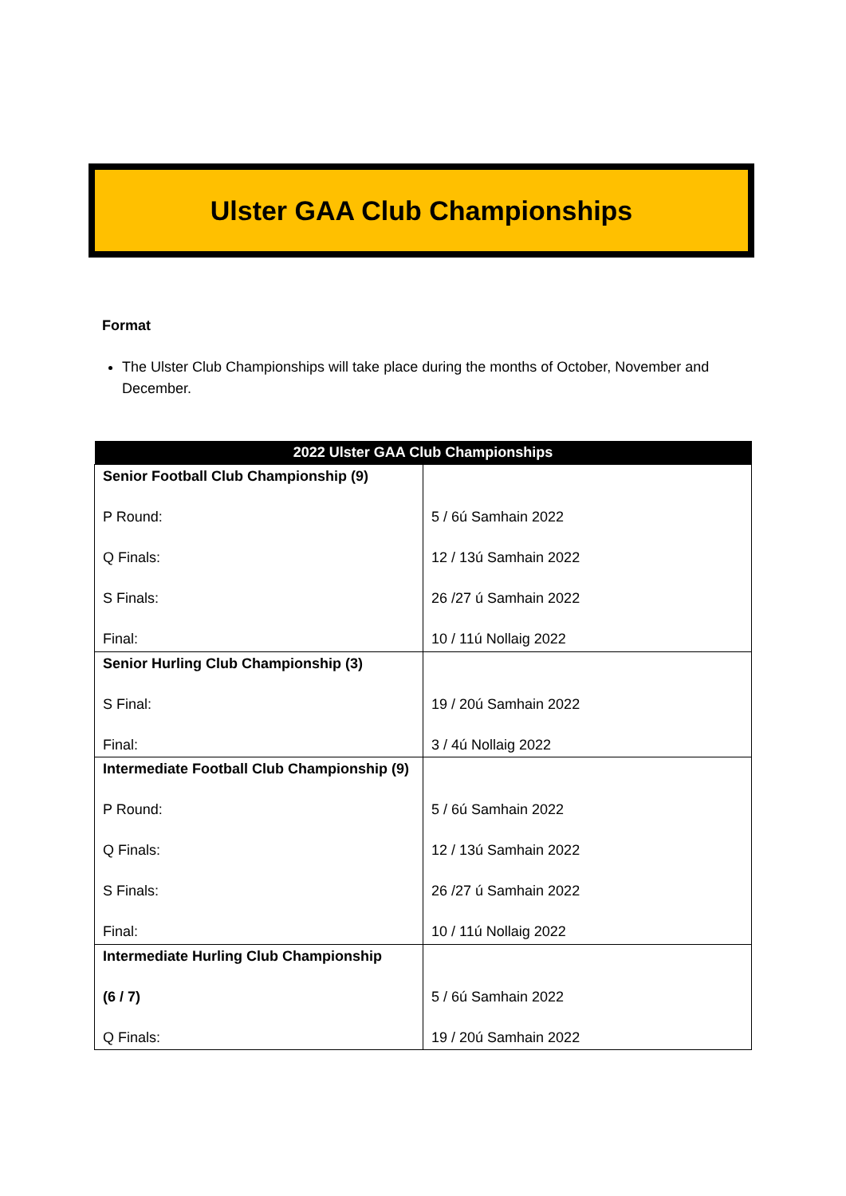Ulster GAA Club Championships
Format
The Ulster Club Championships will take place during the months of October, November and December.
| 2022 Ulster GAA Club Championships | |
| --- | --- |
| Senior Football Club Championship (9) P Round: Q Finals: S Finals: Final: | 5 / 6ú Samhain 2022 12 / 13ú Samhain 2022 26 /27 ú Samhain 2022 10 / 11ú Nollaig 2022 |
| Senior Hurling Club Championship (3) S Final: Final: | 19 / 20ú Samhain 2022 3 / 4ú Nollaig 2022 |
| Intermediate Football Club Championship (9) P Round: Q Finals: S Finals: Final: | 5 / 6ú Samhain 2022 12 / 13ú Samhain 2022 26 /27 ú Samhain 2022 10 / 11ú Nollaig 2022 |
| Intermediate Hurling Club Championship (6 / 7) Q Finals: | 5 / 6ú Samhain 2022 19 / 20ú Samhain 2022 |